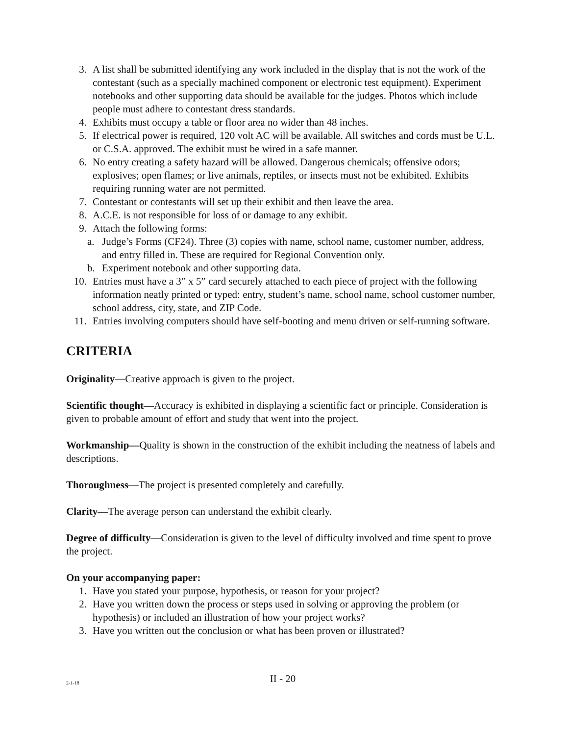3. A list shall be submitted identifying any work included in the display that is not the work of the contestant (such as a specially machined component or electronic test equipment). Experiment notebooks and other supporting data should be available for the judges. Photos which include people must adhere to contestant dress standards.
4. Exhibits must occupy a table or floor area no wider than 48 inches.
5. If electrical power is required, 120 volt AC will be available. All switches and cords must be U.L. or C.S.A. approved. The exhibit must be wired in a safe manner.
6. No entry creating a safety hazard will be allowed. Dangerous chemicals; offensive odors; explosives; open flames; or live animals, reptiles, or insects must not be exhibited. Exhibits requiring running water are not permitted.
7. Contestant or contestants will set up their exhibit and then leave the area.
8. A.C.E. is not responsible for loss of or damage to any exhibit.
9. Attach the following forms:
a. Judge’s Forms (CF24). Three (3) copies with name, school name, customer number, address, and entry filled in. These are required for Regional Convention only.
b. Experiment notebook and other supporting data.
10. Entries must have a 3” x 5” card securely attached to each piece of project with the following information neatly printed or typed: entry, student’s name, school name, school customer number, school address, city, state, and ZIP Code.
11. Entries involving computers should have self-booting and menu driven or self-running software.
CRITERIA
Originality—Creative approach is given to the project.
Scientific thought—Accuracy is exhibited in displaying a scientific fact or principle. Consideration is given to probable amount of effort and study that went into the project.
Workmanship—Quality is shown in the construction of the exhibit including the neatness of labels and descriptions.
Thoroughness—The project is presented completely and carefully.
Clarity—The average person can understand the exhibit clearly.
Degree of difficulty—Consideration is given to the level of difficulty involved and time spent to prove the project.
On your accompanying paper:
1. Have you stated your purpose, hypothesis, or reason for your project?
2. Have you written down the process or steps used in solving or approving the problem (or hypothesis) or included an illustration of how your project works?
3. Have you written out the conclusion or what has been proven or illustrated?
2-1-18
II - 20